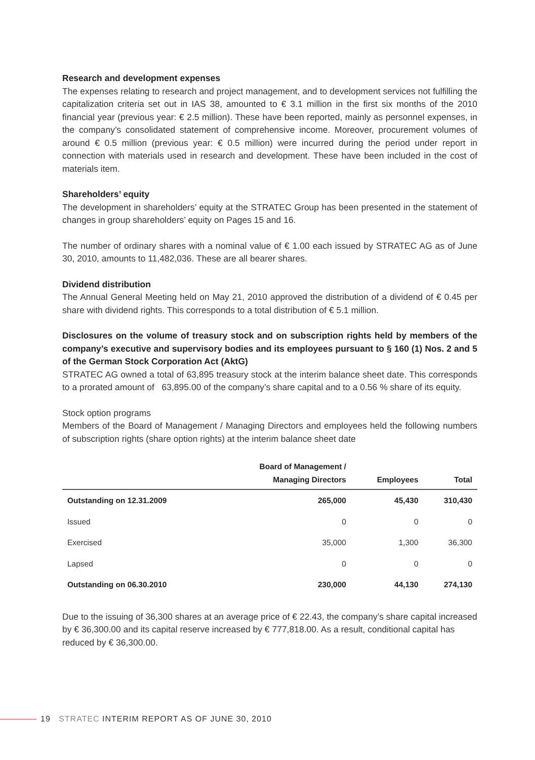Research and development expenses
The expenses relating to research and project management, and to development services not fulfilling the capitalization criteria set out in IAS 38, amounted to € 3.1 million in the first six months of the 2010 financial year (previous year: € 2.5 million). These have been reported, mainly as personnel expenses, in the company’s consolidated statement of comprehensive income. Moreover, procurement volumes of around € 0.5 million (previous year: € 0.5 million) were incurred during the period under report in connection with materials used in research and development. These have been included in the cost of materials item.
Shareholders’ equity
The development in shareholders’ equity at the STRATEC Group has been presented in the statement of changes in group shareholders’ equity on Pages 15 and 16.
The number of ordinary shares with a nominal value of € 1.00 each issued by STRATEC AG as of June 30, 2010, amounts to 11,482,036. These are all bearer shares.
Dividend distribution
The Annual General Meeting held on May 21, 2010 approved the distribution of a dividend of € 0.45 per share with dividend rights. This corresponds to a total distribution of € 5.1 million.
Disclosures on the volume of treasury stock and on subscription rights held by members of the company’s executive and supervisory bodies and its employees pursuant to § 160 (1) Nos. 2 and 5 of the German Stock Corporation Act (AktG)
STRATEC AG owned a total of 63,895 treasury stock at the interim balance sheet date. This corresponds to a prorated amount of 63,895.00 of the company’s share capital and to a 0.56 % share of its equity.
Stock option programs
Members of the Board of Management / Managing Directors and employees held the following numbers of subscription rights (share option rights) at the interim balance sheet date
| | Board of Management / Managing Directors | Employees | Total |
| --- | --- | --- | --- |
| Outstanding on 12.31.2009 | 265,000 | 45,430 | 310,430 |
| Issued | 0 | 0 | 0 |
| Exercised | 35,000 | 1,300 | 36,300 |
| Lapsed | 0 | 0 | 0 |
| Outstanding on 06.30.2010 | 230,000 | 44,130 | 274,130 |
Due to the issuing of 36,300 shares at an average price of € 22.43, the company’s share capital increased by € 36,300.00 and its capital reserve increased by € 777,818.00. As a result, conditional capital has reduced by € 36,300.00.
19 STRATEC INTERIM REPORT AS OF JUNE 30, 2010